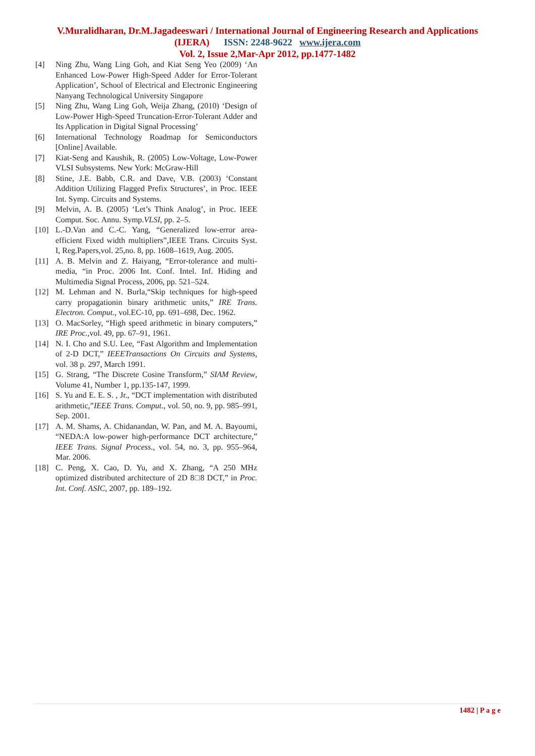V.Muralidharan, Dr.M.Jagadeeswari / International Journal of Engineering Research and Applications
(IJERA) ISSN: 2248-9622 www.ijera.com
Vol. 2, Issue 2,Mar-Apr 2012, pp.1477-1482
[4] Ning Zhu, Wang Ling Goh, and Kiat Seng Yeo (2009) ‘An Enhanced Low-Power High-Speed Adder for Error-Tolerant Application’, School of Electrical and Electronic Engineering Nanyang Technological University Singapore
[5] Ning Zhu, Wang Ling Goh, Weija Zhang, (2010) ‘Design of Low-Power High-Speed Truncation-Error-Tolerant Adder and Its Application in Digital Signal Processing’
[6] International Technology Roadmap for Semiconductors [Online] Available.
[7] Kiat-Seng and Kaushik, R. (2005) Low-Voltage, Low-Power VLSI Subsystems. New York: McGraw-Hill
[8] Stine, J.E. Babb, C.R. and Dave, V.B. (2003) ‘Constant Addition Utilizing Flagged Prefix Structures’, in Proc. IEEE Int. Symp. Circuits and Systems.
[9] Melvin, A. B. (2005) ‘Let’s Think Analog’, in Proc. IEEE Comput. Soc. Annu. Symp.VLSI, pp. 2–5.
[10] L.-D.Van and C.-C. Yang, “Generalized low-error area-efficient Fixed width multipliers”,IEEE Trans. Circuits Syst. I, Reg.Papers,vol. 25,no. 8, pp. 1608–1619, Aug. 2005.
[11] A. B. Melvin and Z. Haiyang, “Error-tolerance and multi-media, “in Proc. 2006 Int. Conf. Intel. Inf. Hiding and Multimedia Signal Process, 2006, pp. 521–524.
[12] M. Lehman and N. Burla,“Skip techniques for high-speed carry propagationin binary arithmetic units,” IRE Trans. Electron. Comput., vol.EC-10, pp. 691–698, Dec. 1962.
[13] O. MacSorley, “High speed arithmetic in binary computers,” IRE Proc.,vol. 49, pp. 67–91, 1961.
[14] N. I. Cho and S.U. Lee, “Fast Algorithm and Implementation of 2-D DCT,” IEEETransactions On Circuits and Systems, vol. 38 p. 297, March 1991.
[15] G. Strang, “The Discrete Cosine Transform,” SIAM Review, Volume 41, Number 1, pp.135-147, 1999.
[16] S. Yu and E. E. S. , Jr., “DCT implementation with distributed arithmetic,”IEEE Trans. Comput., vol. 50, no. 9, pp. 985–991, Sep. 2001.
[17] A. M. Shams, A. Chidanandan, W. Pan, and M. A. Bayoumi, “NEDA:A low-power high-performance DCT architecture,” IEEE Trans. Signal Process., vol. 54, no. 3, pp. 955–964, Mar. 2006.
[18] C. Peng, X. Cao, D. Yu, and X. Zhang, “A 250 MHz optimized distributed architecture of 2D 8□8 DCT,” in Proc. Int. Conf. ASIC, 2007, pp. 189–192.
1482 | P a g e